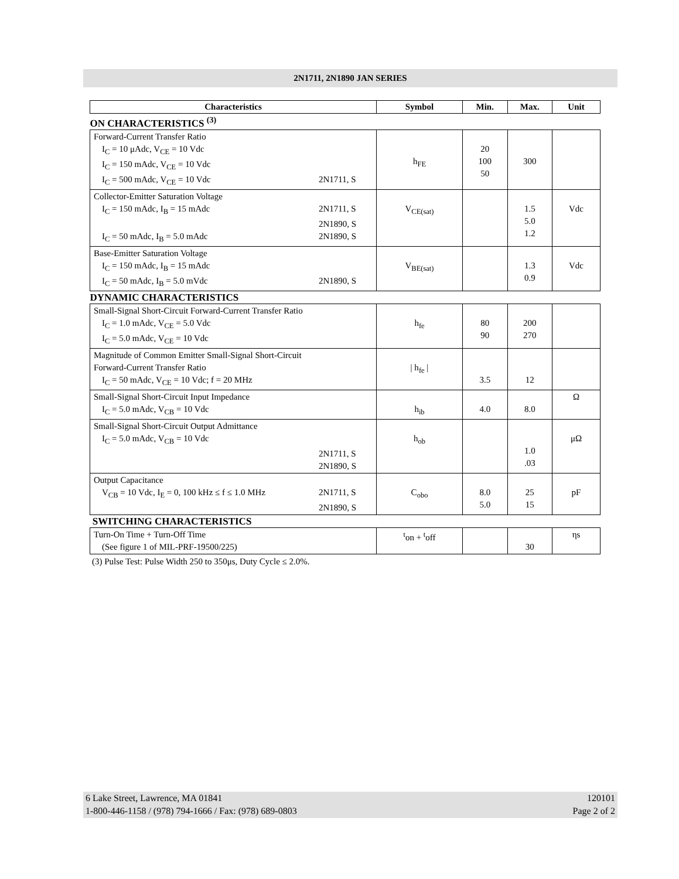2N1711, 2N1890 JAN SERIES
| Characteristics | Symbol | Min. | Max. | Unit |
| --- | --- | --- | --- | --- |
| ON CHARACTERISTICS <sup>(3)</sup> | | | | |
| Forward-Current Transfer Ratio I<sub>C</sub> = 10 μAdc, V<sub>CE</sub> = 10 Vdc I<sub>C</sub> = 150 mAdc, V<sub>CE</sub> = 10 Vdc I<sub>C</sub> = 500 mAdc, V<sub>CE</sub> = 10 Vdc 2N1711, S | h<sub>FE</sub> | 20 100 50 | 300 | |
| Collector-Emitter Saturation Voltage I<sub>C</sub> = 150 mAdc, I<sub>B</sub> = 15 mAdc 2N1711, S 2N1890, S I<sub>C</sub> = 50 mAdc, I<sub>B</sub> = 5.0 mAdc 2N1890, S | V<sub>CE(sat)</sub> | | 1.5 5.0 1.2 | Vdc |
| Base-Emitter Saturation Voltage I<sub>C</sub> = 150 mAdc, I<sub>B</sub> = 15 mAdc I<sub>C</sub> = 50 mAdc, I<sub>B</sub> = 5.0 mVdc 2N1890, S | V<sub>BE(sat)</sub> | | 1.3 0.9 | Vdc |
| DYNAMIC CHARACTERISTICS | | | | |
| Small-Signal Short-Circuit Forward-Current Transfer Ratio I<sub>C</sub> = 1.0 mAdc, V<sub>CE</sub> = 5.0 Vdc I<sub>C</sub> = 5.0 mAdc, V<sub>CE</sub> = 10 Vdc | h<sub>fe</sub> | 80 90 | 200 270 | |
| Magnitude of Common Emitter Small-Signal Short-Circuit Forward-Current Transfer Ratio I<sub>C</sub> = 50 mAdc, V<sub>CE</sub> = 10 Vdc; f = 20 MHz | / h<sub>fe</sub> / | 3.5 | 12 | |
| Small-Signal Short-Circuit Input Impedance I<sub>C</sub> = 5.0 mAdc, V<sub>CB</sub> = 10 Vdc | h<sub>ib</sub> | 4.0 | 8.0 | Ω |
| Small-Signal Short-Circuit Output Admittance I<sub>C</sub> = 5.0 mAdc, V<sub>CB</sub> = 10 Vdc 2N1711, S 2N1890, S | h<sub>ob</sub> | | 1.0 .03 | μΩ |
| Output Capacitance V<sub>CB</sub> = 10 Vdc, I<sub>E</sub> = 0, 100 kHz ≤ f ≤ 1.0 MHz 2N1711, S 2N1890, S | C<sub>obo</sub> | 8.0 5.0 | 25 15 | pF |
| SWITCHING CHARACTERISTICS | | | | |
| Turn-On Time + Turn-Off Time (See figure 1 of MIL-PRF-19500/225) | <sup>t</sup> on + <sup>t</sup>off | | 30 | ηs |
(3) Pulse Test: Pulse Width 250 to 350μs, Duty Cycle ≤ 2.0%.
6 Lake Street, Lawrence, MA 01841
1-800-446-1158 / (978) 794-1666 / Fax: (978) 689-0803
120101
Page 2 of 2